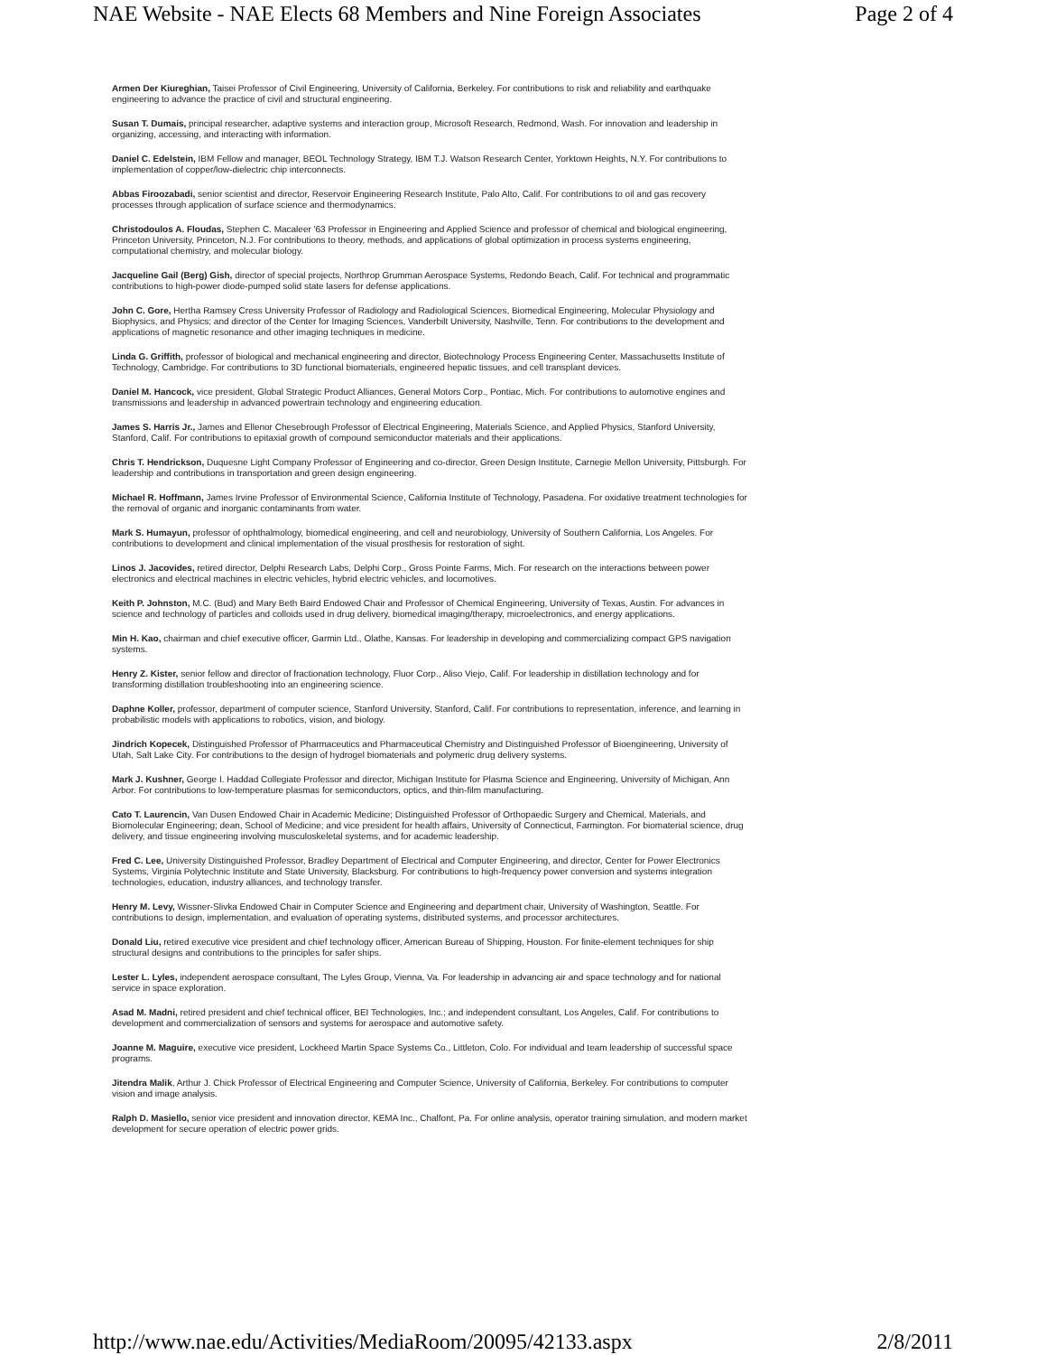NAE Website - NAE Elects 68 Members and Nine Foreign Associates Page 2 of 4
Armen Der Kiureghian, Taisei Professor of Civil Engineering, University of California, Berkeley. For contributions to risk and reliability and earthquake engineering to advance the practice of civil and structural engineering.
Susan T. Dumais, principal researcher, adaptive systems and interaction group, Microsoft Research, Redmond, Wash. For innovation and leadership in organizing, accessing, and interacting with information.
Daniel C. Edelstein, IBM Fellow and manager, BEOL Technology Strategy, IBM T.J. Watson Research Center, Yorktown Heights, N.Y. For contributions to implementation of copper/low-dielectric chip interconnects.
Abbas Firoozabadi, senior scientist and director, Reservoir Engineering Research Institute, Palo Alto, Calif. For contributions to oil and gas recovery processes through application of surface science and thermodynamics.
Christodoulos A. Floudas, Stephen C. Macaleer '63 Professor in Engineering and Applied Science and professor of chemical and biological engineering, Princeton University, Princeton, N.J. For contributions to theory, methods, and applications of global optimization in process systems engineering, computational chemistry, and molecular biology.
Jacqueline Gail (Berg) Gish, director of special projects, Northrop Grumman Aerospace Systems, Redondo Beach, Calif. For technical and programmatic contributions to high-power diode-pumped solid state lasers for defense applications.
John C. Gore, Hertha Ramsey Cress University Professor of Radiology and Radiological Sciences, Biomedical Engineering, Molecular Physiology and Biophysics, and Physics; and director of the Center for Imaging Sciences, Vanderbilt University, Nashville, Tenn. For contributions to the development and applications of magnetic resonance and other imaging techniques in medicine.
Linda G. Griffith, professor of biological and mechanical engineering and director, Biotechnology Process Engineering Center, Massachusetts Institute of Technology, Cambridge. For contributions to 3D functional biomaterials, engineered hepatic tissues, and cell transplant devices.
Daniel M. Hancock, vice president, Global Strategic Product Alliances, General Motors Corp., Pontiac, Mich. For contributions to automotive engines and transmissions and leadership in advanced powertrain technology and engineering education.
James S. Harris Jr., James and Ellenor Chesebrough Professor of Electrical Engineering, Materials Science, and Applied Physics, Stanford University, Stanford, Calif. For contributions to epitaxial growth of compound semiconductor materials and their applications.
Chris T. Hendrickson, Duquesne Light Company Professor of Engineering and co-director, Green Design Institute, Carnegie Mellon University, Pittsburgh. For leadership and contributions in transportation and green design engineering.
Michael R. Hoffmann, James Irvine Professor of Environmental Science, California Institute of Technology, Pasadena. For oxidative treatment technologies for the removal of organic and inorganic contaminants from water.
Mark S. Humayun, professor of ophthalmology, biomedical engineering, and cell and neurobiology, University of Southern California, Los Angeles. For contributions to development and clinical implementation of the visual prosthesis for restoration of sight.
Linos J. Jacovides, retired director, Delphi Research Labs, Delphi Corp., Gross Pointe Farms, Mich. For research on the interactions between power electronics and electrical machines in electric vehicles, hybrid electric vehicles, and locomotives.
Keith P. Johnston, M.C. (Bud) and Mary Beth Baird Endowed Chair and Professor of Chemical Engineering, University of Texas, Austin. For advances in science and technology of particles and colloids used in drug delivery, biomedical imaging/therapy, microelectronics, and energy applications.
Min H. Kao, chairman and chief executive officer, Garmin Ltd., Olathe, Kansas. For leadership in developing and commercializing compact GPS navigation systems.
Henry Z. Kister, senior fellow and director of fractionation technology, Fluor Corp., Aliso Viejo, Calif. For leadership in distillation technology and for transforming distillation troubleshooting into an engineering science.
Daphne Koller, professor, department of computer science, Stanford University, Stanford, Calif. For contributions to representation, inference, and learning in probabilistic models with applications to robotics, vision, and biology.
Jindrich Kopecek, Distinguished Professor of Pharmaceutics and Pharmaceutical Chemistry and Distinguished Professor of Bioengineering, University of Utah, Salt Lake City. For contributions to the design of hydrogel biomaterials and polymeric drug delivery systems.
Mark J. Kushner, George I. Haddad Collegiate Professor and director, Michigan Institute for Plasma Science and Engineering, University of Michigan, Ann Arbor. For contributions to low-temperature plasmas for semiconductors, optics, and thin-film manufacturing.
Cato T. Laurencin, Van Dusen Endowed Chair in Academic Medicine; Distinguished Professor of Orthopaedic Surgery and Chemical, Materials, and Biomolecular Engineering; dean, School of Medicine; and vice president for health affairs, University of Connecticut, Farmington. For biomaterial science, drug delivery, and tissue engineering involving musculoskeletal systems, and for academic leadership.
Fred C. Lee, University Distinguished Professor, Bradley Department of Electrical and Computer Engineering, and director, Center for Power Electronics Systems, Virginia Polytechnic Institute and State University, Blacksburg. For contributions to high-frequency power conversion and systems integration technologies, education, industry alliances, and technology transfer.
Henry M. Levy, Wissner-Slivka Endowed Chair in Computer Science and Engineering and department chair, University of Washington, Seattle. For contributions to design, implementation, and evaluation of operating systems, distributed systems, and processor architectures.
Donald Liu, retired executive vice president and chief technology officer, American Bureau of Shipping, Houston. For finite-element techniques for ship structural designs and contributions to the principles for safer ships.
Lester L. Lyles, independent aerospace consultant, The Lyles Group, Vienna, Va. For leadership in advancing air and space technology and for national service in space exploration.
Asad M. Madni, retired president and chief technical officer, BEI Technologies, Inc.; and independent consultant, Los Angeles, Calif. For contributions to development and commercialization of sensors and systems for aerospace and automotive safety.
Joanne M. Maguire, executive vice president, Lockheed Martin Space Systems Co., Littleton, Colo. For individual and team leadership of successful space programs.
Jitendra Malik, Arthur J. Chick Professor of Electrical Engineering and Computer Science, University of California, Berkeley. For contributions to computer vision and image analysis.
Ralph D. Masiello, senior vice president and innovation director, KEMA Inc., Chalfont, Pa. For online analysis, operator training simulation, and modern market development for secure operation of electric power grids.
http://www.nae.edu/Activities/MediaRoom/20095/42133.aspx 2/8/2011